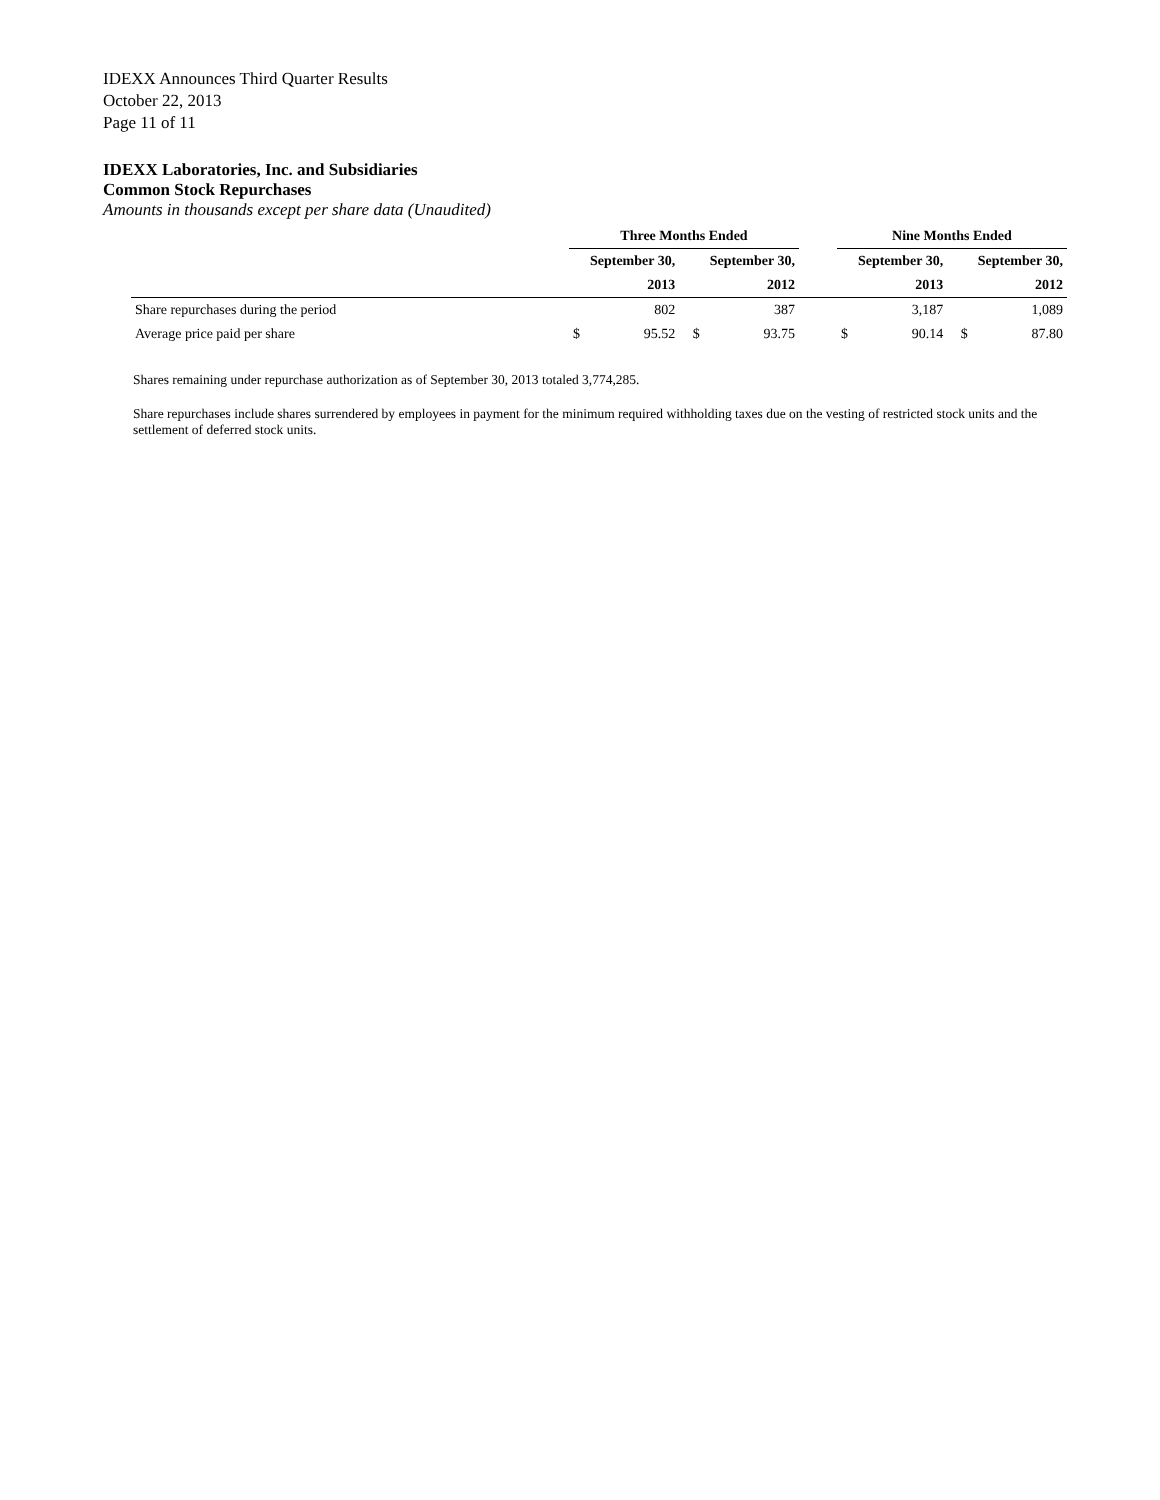IDEXX Announces Third Quarter Results
October 22, 2013
Page 11 of 11
IDEXX Laboratories, Inc. and Subsidiaries
Common Stock Repurchases
Amounts in thousands except per share data (Unaudited)
| | Three Months Ended | | | | | | Nine Months Ended | | | | |
| | September 30, | | | September 30, | | | September 30, | | | September 30, | |
| | 2013 | | | 2012 | | | 2013 | | | 2012 | |
| Share repurchases during the period | | 802 | | | 387 | | | 3,187 | | | 1,089 |
| Average price paid per share | $ | 95.52 | | $ | 93.75 | | $ | 90.14 | | $ | 87.80 |
Shares remaining under repurchase authorization as of September 30, 2013 totaled 3,774,285.
Share repurchases include shares surrendered by employees in payment for the minimum required withholding taxes due on the vesting of restricted stock units and the settlement of deferred stock units.